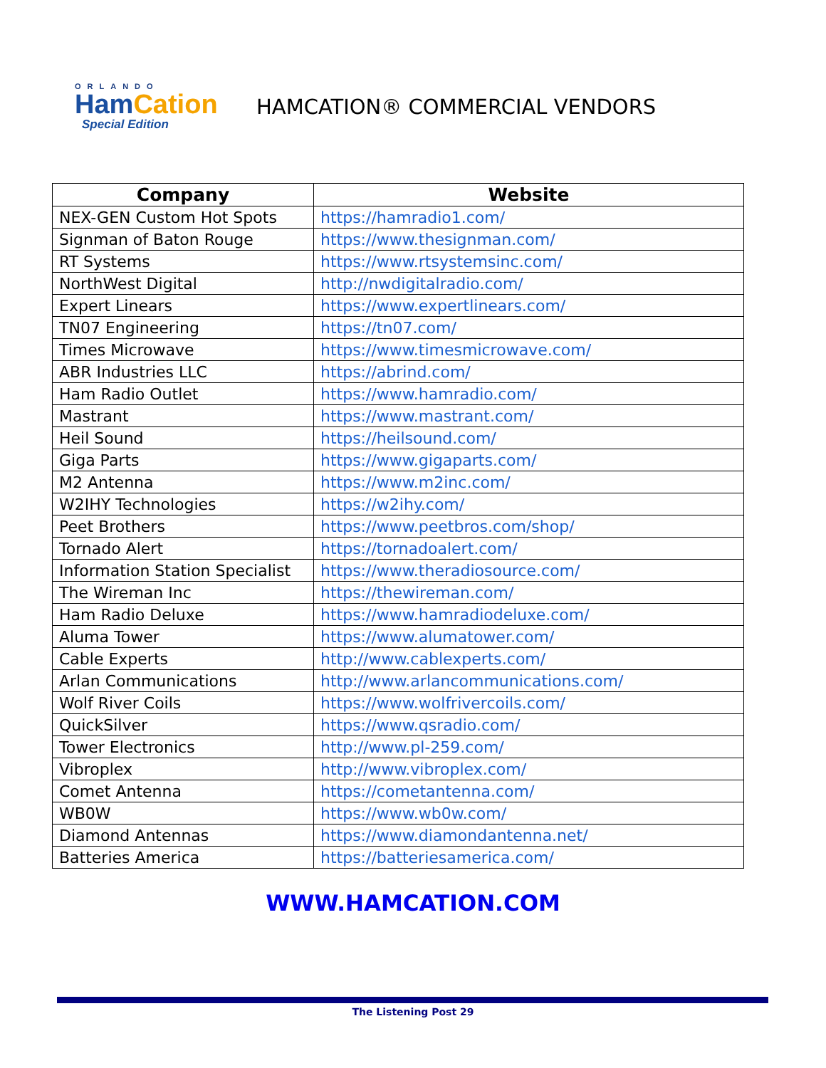ORLANDO
HamCation
Special Edition
HAMCATION® COMMERCIAL VENDORS
| Company | Website |
| --- | --- |
| NEX-GEN Custom Hot Spots | https://hamradio1.com/ |
| Signman of Baton Rouge | https://www.thesignman.com/ |
| RT Systems | https://www.rtsystemsinc.com/ |
| NorthWest Digital | http://nwdigitalradio.com/ |
| Expert Linears | https://www.expertlinears.com/ |
| TN07 Engineering | https://tn07.com/ |
| Times Microwave | https://www.timesmicrowave.com/ |
| ABR Industries LLC | https://abrind.com/ |
| Ham Radio Outlet | https://www.hamradio.com/ |
| Mastrant | https://www.mastrant.com/ |
| Heil Sound | https://heilsound.com/ |
| Giga Parts | https://www.gigaparts.com/ |
| M2 Antenna | https://www.m2inc.com/ |
| W2IHY Technologies | https://w2ihy.com/ |
| Peet Brothers | https://www.peetbros.com/shop/ |
| Tornado Alert | https://tornadoalert.com/ |
| Information Station Specialist | https://www.theradiosource.com/ |
| The Wireman Inc | https://thewireman.com/ |
| Ham Radio Deluxe | https://www.hamradiodeluxe.com/ |
| Aluma Tower | https://www.alumatower.com/ |
| Cable Experts | http://www.cablexperts.com/ |
| Arlan Communications | http://www.arlancommunications.com/ |
| Wolf River Coils | https://www.wolfrivercoils.com/ |
| QuickSilver | https://www.qsradio.com/ |
| Tower Electronics | http://www.pl-259.com/ |
| Vibroplex | http://www.vibroplex.com/ |
| Comet Antenna | https://cometantenna.com/ |
| WB0W | https://www.wb0w.com/ |
| Diamond Antennas | https://www.diamondantenna.net/ |
| Batteries America | https://batteriesamerica.com/ |
WWW.HAMCATION.COM
The Listening Post 29